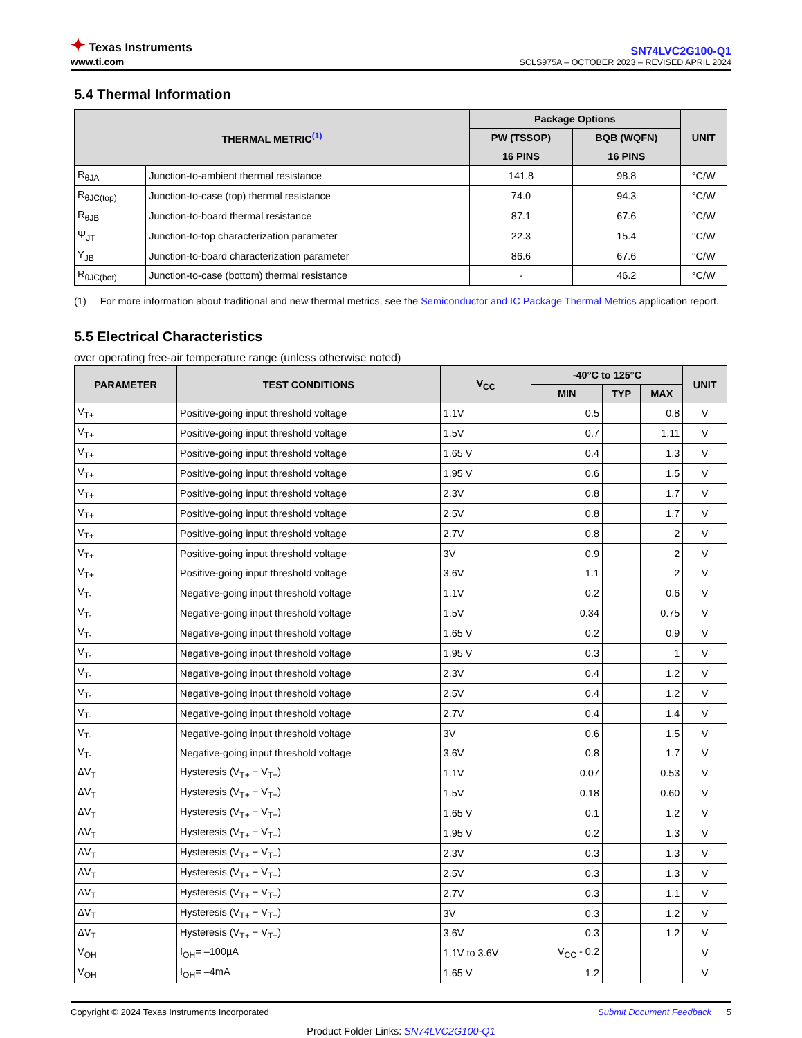✦ Texas Instruments
www.ti.com
SN74LVC2G100-Q1
SCLS975A – OCTOBER 2023 – REVISED APRIL 2024
5.4 Thermal Information
| THERMAL METRIC<sup>(1)</sup> | | Package Options | | UNIT |
| --- | --- | --- | --- | --- |
| | | PW (TSSOP) | BQB (WQFN) | |
| | | 16 PINS | 16 PINS | |
| R<sub>θJA</sub> | Junction-to-ambient thermal resistance | 141.8 | 98.8 | °C/W |
| R<sub>θJC(top)</sub> | Junction-to-case (top) thermal resistance | 74.0 | 94.3 | °C/W |
| R<sub>θJB</sub> | Junction-to-board thermal resistance | 87.1 | 67.6 | °C/W |
| Ψ<sub>JT</sub> | Junction-to-top characterization parameter | 22.3 | 15.4 | °C/W |
| Y<sub>JB</sub> | Junction-to-board characterization parameter | 86.6 | 67.6 | °C/W |
| R<sub>θJC(bot)</sub> | Junction-to-case (bottom) thermal resistance | - | 46.2 | °C/W |
(1) For more information about traditional and new thermal metrics, see the Semiconductor and IC Package Thermal Metrics application report.
5.5 Electrical Characteristics
over operating free-air temperature range (unless otherwise noted)
| PARAMETER | TEST CONDITIONS | V<sub>CC</sub> | -40°C to 125°C | | | UNIT |
| --- | --- | --- | --- | --- | --- | --- |
| | | | MIN | TYP | MAX | |
| V<sub>T+</sub> | Positive-going input threshold voltage | 1.1V | 0.5 | | 0.8 | V |
| V<sub>T+</sub> | Positive-going input threshold voltage | 1.5V | 0.7 | | 1.11 | V |
| V<sub>T+</sub> | Positive-going input threshold voltage | 1.65 V | 0.4 | | 1.3 | V |
| V<sub>T+</sub> | Positive-going input threshold voltage | 1.95 V | 0.6 | | 1.5 | V |
| V<sub>T+</sub> | Positive-going input threshold voltage | 2.3V | 0.8 | | 1.7 | V |
| V<sub>T+</sub> | Positive-going input threshold voltage | 2.5V | 0.8 | | 1.7 | V |
| V<sub>T+</sub> | Positive-going input threshold voltage | 2.7V | 0.8 | | 2 | V |
| V<sub>T+</sub> | Positive-going input threshold voltage | 3V | 0.9 | | 2 | V |
| V<sub>T+</sub> | Positive-going input threshold voltage | 3.6V | 1.1 | | 2 | V |
| V<sub>T-</sub> | Negative-going input threshold voltage | 1.1V | 0.2 | | 0.6 | V |
| V<sub>T-</sub> | Negative-going input threshold voltage | 1.5V | 0.34 | | 0.75 | V |
| V<sub>T-</sub> | Negative-going input threshold voltage | 1.65 V | 0.2 | | 0.9 | V |
| V<sub>T-</sub> | Negative-going input threshold voltage | 1.95 V | 0.3 | | 1 | V |
| V<sub>T-</sub> | Negative-going input threshold voltage | 2.3V | 0.4 | | 1.2 | V |
| V<sub>T-</sub> | Negative-going input threshold voltage | 2.5V | 0.4 | | 1.2 | V |
| V<sub>T-</sub> | Negative-going input threshold voltage | 2.7V | 0.4 | | 1.4 | V |
| V<sub>T-</sub> | Negative-going input threshold voltage | 3V | 0.6 | | 1.5 | V |
| V<sub>T-</sub> | Negative-going input threshold voltage | 3.6V | 0.8 | | 1.7 | V |
| ΔV<sub>T</sub> | Hysteresis (V<sub>T+</sub> − V<sub>T−</sub>) | 1.1V | 0.07 | | 0.53 | V |
| ΔV<sub>T</sub> | Hysteresis (V<sub>T+</sub> − V<sub>T−</sub>) | 1.5V | 0.18 | | 0.60 | V |
| ΔV<sub>T</sub> | Hysteresis (V<sub>T+</sub> − V<sub>T−</sub>) | 1.65 V | 0.1 | | 1.2 | V |
| ΔV<sub>T</sub> | Hysteresis (V<sub>T+</sub> − V<sub>T−</sub>) | 1.95 V | 0.2 | | 1.3 | V |
| ΔV<sub>T</sub> | Hysteresis (V<sub>T+</sub> − V<sub>T−</sub>) | 2.3V | 0.3 | | 1.3 | V |
| ΔV<sub>T</sub> | Hysteresis (V<sub>T+</sub> − V<sub>T−</sub>) | 2.5V | 0.3 | | 1.3 | V |
| ΔV<sub>T</sub> | Hysteresis (V<sub>T+</sub> − V<sub>T−</sub>) | 2.7V | 0.3 | | 1.1 | V |
| ΔV<sub>T</sub> | Hysteresis (V<sub>T+</sub> − V<sub>T−</sub>) | 3V | 0.3 | | 1.2 | V |
| ΔV<sub>T</sub> | Hysteresis (V<sub>T+</sub> − V<sub>T−</sub>) | 3.6V | 0.3 | | 1.2 | V |
| V<sub>OH</sub> | I<sub>OH</sub>= –100µA | 1.1V to 3.6V | V<sub>CC</sub> - 0.2 | | | V |
| V<sub>OH</sub> | I<sub>OH</sub>= –4mA | 1.65 V | 1.2 | | | V |
Copyright © 2024 Texas Instruments Incorporated Submit Document Feedback 5
Product Folder Links: SN74LVC2G100-Q1